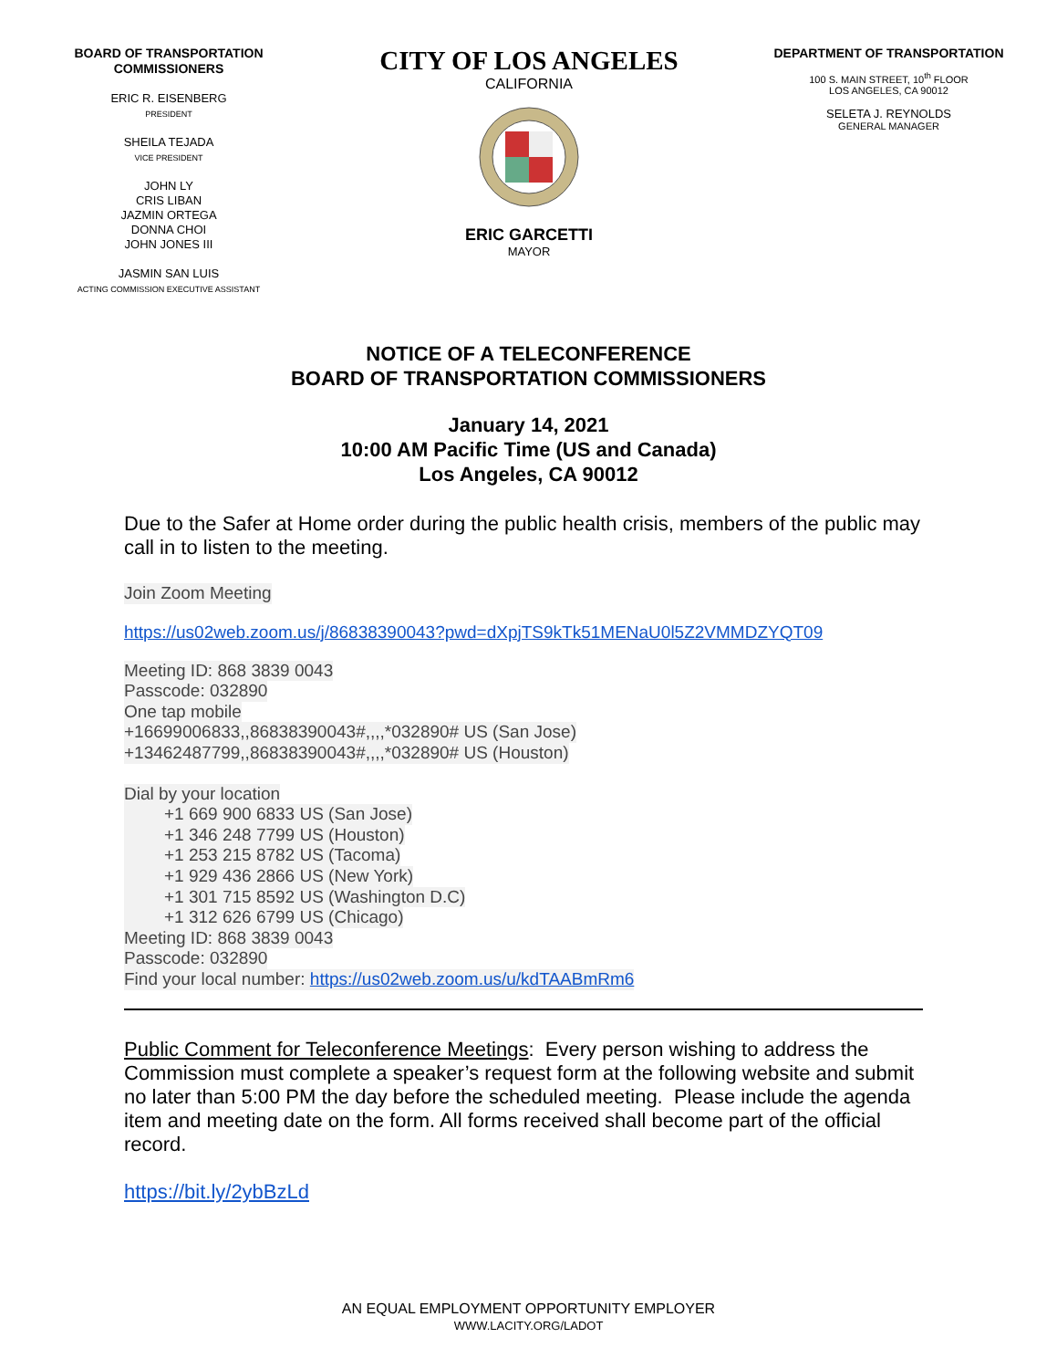BOARD OF TRANSPORTATION
COMMISSIONERS
ERIC R. EISENBERG
PRESIDENT
SHEILA TEJADA
VICE PRESIDENT
JOHN LY
CRIS LIBAN
JAZMIN ORTEGA
DONNA CHOI
JOHN JONES III
JASMIN SAN LUIS
ACTING COMMISSION EXECUTIVE ASSISTANT
CITY OF LOS ANGELES
CALIFORNIA
ERIC GARCETTI
MAYOR
DEPARTMENT OF TRANSPORTATION
100 S. MAIN STREET, 10<sup>th</sup> FLOOR
LOS ANGELES, CA 90012
SELETA J. REYNOLDS
GENERAL MANAGER
NOTICE OF A TELECONFERENCE
BOARD OF TRANSPORTATION COMMISSIONERS
January 14, 2021
10:00 AM Pacific Time (US and Canada)
Los Angeles, CA 90012
Due to the Safer at Home order during the public health crisis, members of the public may call in to listen to the meeting.
Join Zoom Meeting
https://us02web.zoom.us/j/86838390043?pwd=dXpjTS9kTk51MENaU0l5Z2VMMDZYQT09
Meeting ID: 868 3839 0043
Passcode: 032890
One tap mobile
+16699006833,,86838390043#,,,,*032890# US (San Jose)
+13462487799,,86838390043#,,,,*032890# US (Houston)
Dial by your location
+1 669 900 6833 US (San Jose)
+1 346 248 7799 US (Houston)
+1 253 215 8782 US (Tacoma)
+1 929 436 2866 US (New York)
+1 301 715 8592 US (Washington D.C)
+1 312 626 6799 US (Chicago)
Meeting ID: 868 3839 0043
Passcode: 032890
Find your local number: https://us02web.zoom.us/u/kdTAABmRm6
Public Comment for Teleconference Meetings: Every person wishing to address the Commission must complete a speaker’s request form at the following website and submit no later than 5:00 PM the day before the scheduled meeting. Please include the agenda item and meeting date on the form. All forms received shall become part of the official record.
https://bit.ly/2ybBzLd
AN EQUAL EMPLOYMENT OPPORTUNITY EMPLOYER
WWW.LACITY.ORG/LADOT